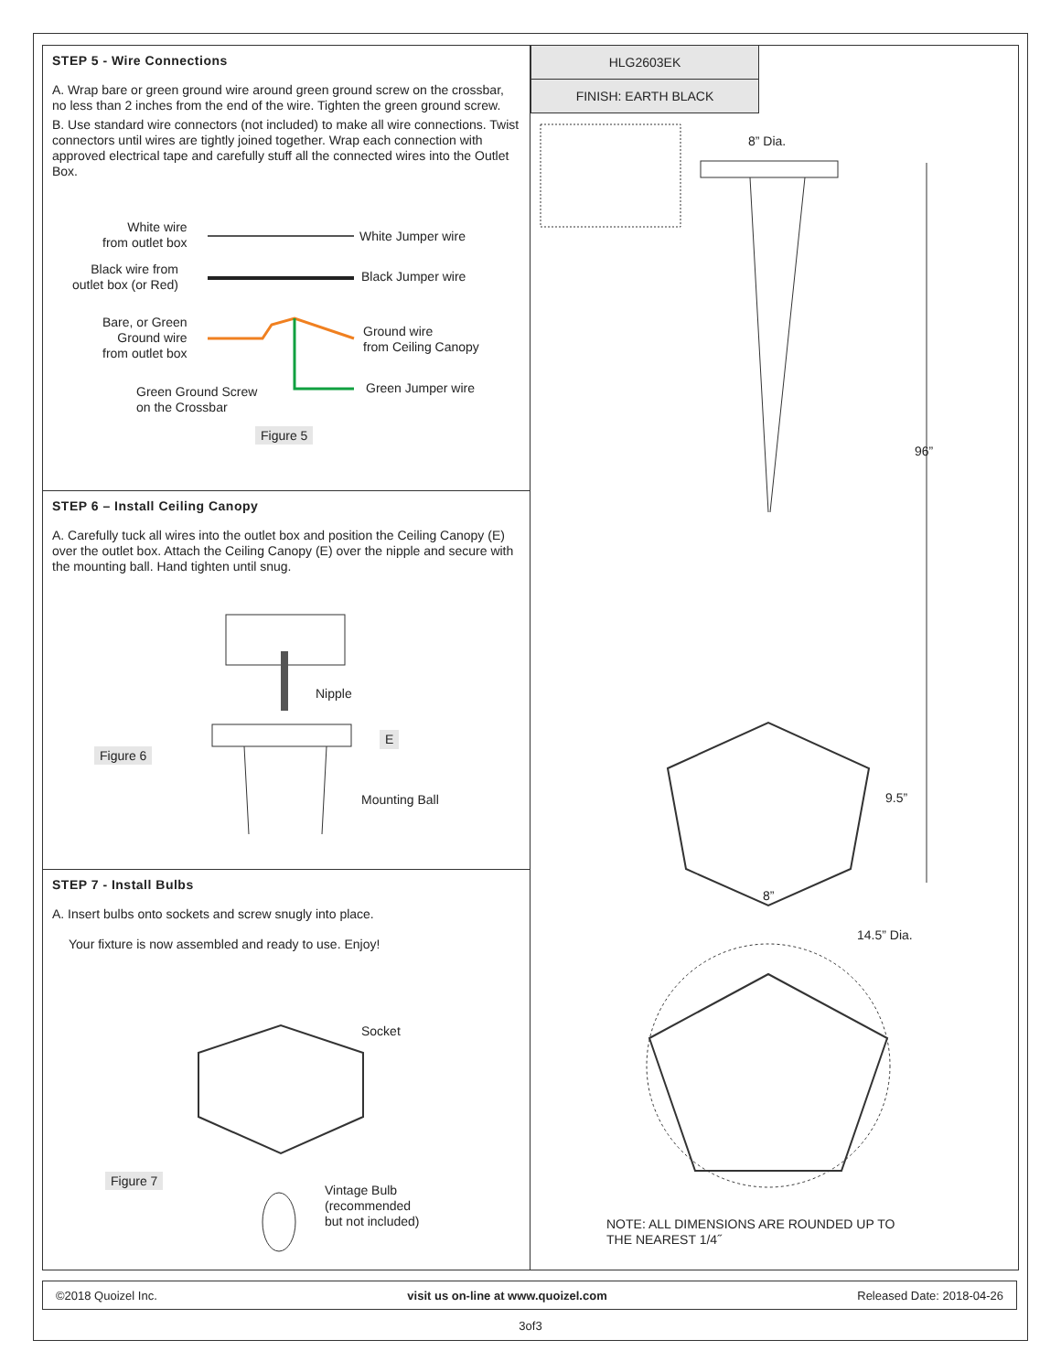STEP 5 - Wire Connections
A. Wrap bare or green ground wire around green ground screw on the crossbar, no less than 2 inches from the end of the wire. Tighten the green ground screw.
B. Use standard wire connectors (not included) to make all wire connections. Twist connectors until wires are tightly joined together. Wrap each connection with approved electrical tape and carefully stuff all the connected wires into the Outlet Box.
White wire
from outlet box
White Jumper wire
Black wire from
outlet box (or Red)
Black Jumper wire
Bare, or Green
Ground wire
from outlet box
Ground wire
from Ceiling Canopy
Green Ground Screw
on the Crossbar
Green Jumper wire
Figure 5
STEP 6 – Install Ceiling Canopy
A. Carefully tuck all wires into the outlet box and position the Ceiling Canopy (E) over the outlet box. Attach the Ceiling Canopy (E) over the nipple and secure with the mounting ball. Hand tighten until snug.
Nipple
E
Figure 6
Mounting Ball
STEP 7 - Install Bulbs
A. Insert bulbs onto sockets and screw snugly into place.
Your fixture is now assembled and ready to use. Enjoy!
Socket
Figure 7
Vintage Bulb
(recommended
but not included)
HLG2603EK
FINISH: EARTH BLACK
8” Dia.
96”
9.5”
8”
14.5” Dia.
NOTE: ALL DIMENSIONS ARE ROUNDED UP TO
THE NEAREST 1/4˝
©2018 Quoizel Inc. visit us on-line at www.quoizel.com Released Date: 2018-04-26
3of3